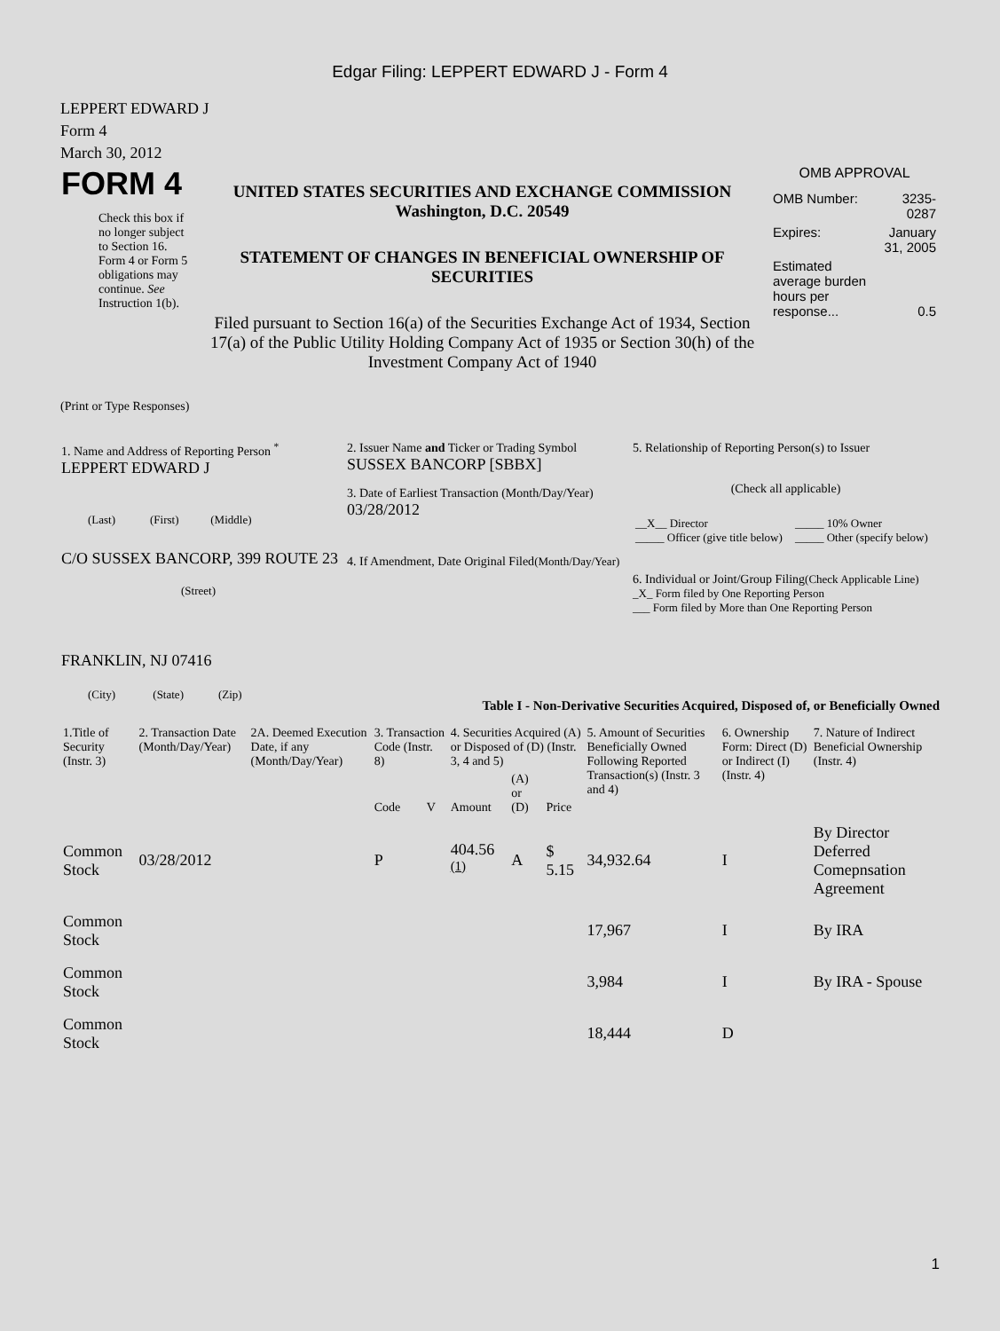Edgar Filing: LEPPERT EDWARD J - Form 4
LEPPERT EDWARD J
Form 4
March 30, 2012
| FORM 4 Check this box if no longer subject to Section 16. Form 4 or Form 5 obligations may continue. See Instruction 1(b). | UNITED STATES SECURITIES AND EXCHANGE COMMISSION Washington, D.C. 20549 STATEMENT OF CHANGES IN BENEFICIAL OWNERSHIP OF SECURITIES Filed pursuant to Section 16(a) of the Securities Exchange Act of 1934, Section 17(a) of the Public Utility Holding Company Act of 1935 or Section 30(h) of the Investment Company Act of 1940 | OMB APPROVAL / OMB Number: / 3235-0287 / / Expires: / January 31, 2005 / / Estimated average burden hours per response... / 0.5 / |
(Print or Type Responses)
| 1. Name and Address of Reporting Person <sup>*</sup> LEPPERT EDWARD J (Last) (First) (Middle) C/O SUSSEX BANCORP, 399 ROUTE 23 (Street) FRANKLIN, NJ 07416 (City) (State) (Zip) | 2. Issuer Name and Ticker or Trading Symbol SUSSEX BANCORP [SBBX] 3. Date of Earliest Transaction (Month/Day/Year) 03/28/2012 4. If Amendment, Date Original Filed (Month/Day/Year) | 5. Relationship of Reporting Person(s) to Issuer (Check all applicable) / __X__ Director _____ Officer (give title below) / _____ 10% Owner _____ Other (specify below) / 6. Individual or Joint/Group Filing (Check Applicable Line) _X_ Form filed by One Reporting Person ___ Form filed by More than One Reporting Person |
Table I - Non-Derivative Securities Acquired, Disposed of, or Beneficially Owned
| 1.Title of Security (Instr. 3) | 2. Transaction Date (Month/Day/Year) | 2A. Deemed Execution Date, if any (Month/Day/Year) | 3. Transaction Code (Instr. 8) | | 4. Securities Acquired (A) or Disposed of (D) (Instr. 3, 4 and 5) | | | 5. Amount of Securities Beneficially Owned Following Reported Transaction(s) (Instr. 3 and 4) | 6. Ownership Form: Direct (D) or Indirect (I) (Instr. 4) | 7. Nature of Indirect Beneficial Ownership (Instr. 4) |
| --- | --- | --- | --- | --- | --- | --- | --- | --- | --- | --- |
| | | | Code | V | Amount | (A) or (D) | Price | | | |
| Common Stock | 03/28/2012 | | P | | 404.56 <sup>(1)</sup> | A | $ 5.15 | 34,932.64 | I | By Director Deferred Comepnsation Agreement |
| Common Stock | | | | | | | | 17,967 | I | By IRA |
| Common Stock | | | | | | | | 3,984 | I | By IRA - Spouse |
| Common Stock | | | | | | | | 18,444 | D | |
1